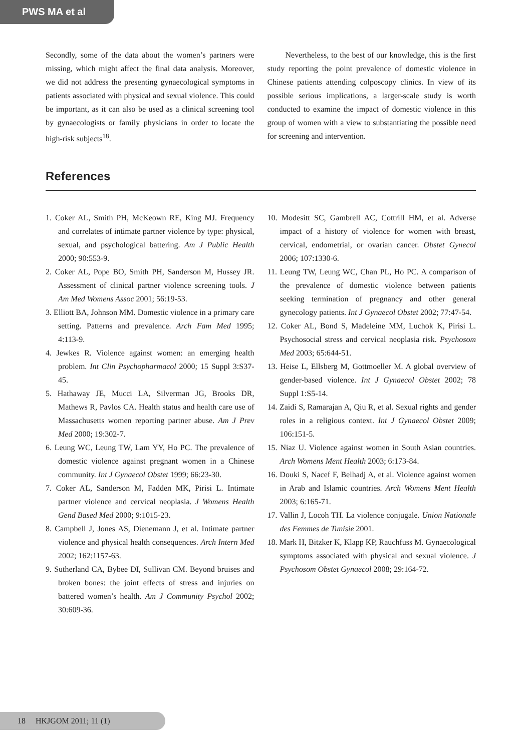PWS MA et al
Secondly, some of the data about the women’s partners were missing, which might affect the final data analysis. Moreover, we did not address the presenting gynaecological symptoms in patients associated with physical and sexual violence. This could be important, as it can also be used as a clinical screening tool by gynaecologists or family physicians in order to locate the high-risk subjects<sup>18</sup>.
Nevertheless, to the best of our knowledge, this is the first study reporting the point prevalence of domestic violence in Chinese patients attending colposcopy clinics. In view of its possible serious implications, a larger-scale study is worth conducted to examine the impact of domestic violence in this group of women with a view to substantiating the possible need for screening and intervention.
References
1. Coker AL, Smith PH, McKeown RE, King MJ. Frequency and correlates of intimate partner violence by type: physical, sexual, and psychological battering. Am J Public Health 2000; 90:553-9.
2. Coker AL, Pope BO, Smith PH, Sanderson M, Hussey JR. Assessment of clinical partner violence screening tools. J Am Med Womens Assoc 2001; 56:19-53.
3. Elliott BA, Johnson MM. Domestic violence in a primary care setting. Patterns and prevalence. Arch Fam Med 1995; 4:113-9.
4. Jewkes R. Violence against women: an emerging health problem. Int Clin Psychopharmacol 2000; 15 Suppl 3:S37-45.
5. Hathaway JE, Mucci LA, Silverman JG, Brooks DR, Mathews R, Pavlos CA. Health status and health care use of Massachusetts women reporting partner abuse. Am J Prev Med 2000; 19:302-7.
6. Leung WC, Leung TW, Lam YY, Ho PC. The prevalence of domestic violence against pregnant women in a Chinese community. Int J Gynaecol Obstet 1999; 66:23-30.
7. Coker AL, Sanderson M, Fadden MK, Pirisi L. Intimate partner violence and cervical neoplasia. J Womens Health Gend Based Med 2000; 9:1015-23.
8. Campbell J, Jones AS, Dienemann J, et al. Intimate partner violence and physical health consequences. Arch Intern Med 2002; 162:1157-63.
9. Sutherland CA, Bybee DI, Sullivan CM. Beyond bruises and broken bones: the joint effects of stress and injuries on battered women’s health. Am J Community Psychol 2002; 30:609-36.
10. Modesitt SC, Gambrell AC, Cottrill HM, et al. Adverse impact of a history of violence for women with breast, cervical, endometrial, or ovarian cancer. Obstet Gynecol 2006; 107:1330-6.
11. Leung TW, Leung WC, Chan PL, Ho PC. A comparison of the prevalence of domestic violence between patients seeking termination of pregnancy and other general gynecology patients. Int J Gynaecol Obstet 2002; 77:47-54.
12. Coker AL, Bond S, Madeleine MM, Luchok K, Pirisi L. Psychosocial stress and cervical neoplasia risk. Psychosom Med 2003; 65:644-51.
13. Heise L, Ellsberg M, Gottmoeller M. A global overview of gender-based violence. Int J Gynaecol Obstet 2002; 78 Suppl 1:S5-14.
14. Zaidi S, Ramarajan A, Qiu R, et al. Sexual rights and gender roles in a religious context. Int J Gynaecol Obstet 2009; 106:151-5.
15. Niaz U. Violence against women in South Asian countries. Arch Womens Ment Health 2003; 6:173-84.
16. Douki S, Nacef F, Belhadj A, et al. Violence against women in Arab and Islamic countries. Arch Womens Ment Health 2003; 6:165-71.
17. Vallin J, Locoh TH. La violence conjugale. Union Nationale des Femmes de Tunisie 2001.
18. Mark H, Bitzker K, Klapp KP, Rauchfuss M. Gynaecological symptoms associated with physical and sexual violence. J Psychosom Obstet Gynaecol 2008; 29:164-72.
18 HKJGOM 2011; 11 (1)